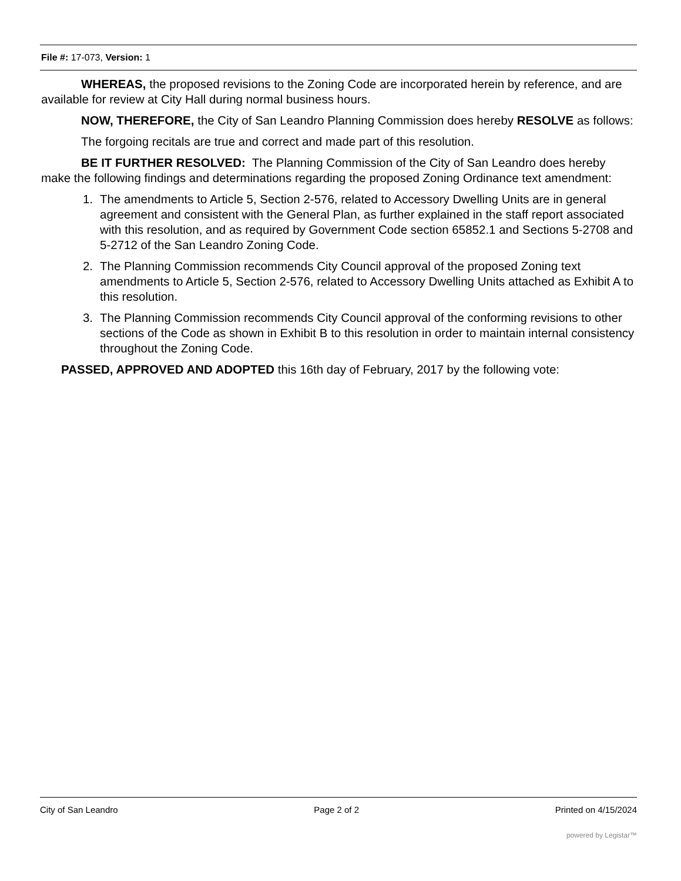File #: 17-073, Version: 1
WHEREAS, the proposed revisions to the Zoning Code are incorporated herein by reference, and are available for review at City Hall during normal business hours.
NOW, THEREFORE, the City of San Leandro Planning Commission does hereby RESOLVE as follows:
The forgoing recitals are true and correct and made part of this resolution.
BE IT FURTHER RESOLVED: The Planning Commission of the City of San Leandro does hereby make the following findings and determinations regarding the proposed Zoning Ordinance text amendment:
1. The amendments to Article 5, Section 2-576, related to Accessory Dwelling Units are in general agreement and consistent with the General Plan, as further explained in the staff report associated with this resolution, and as required by Government Code section 65852.1 and Sections 5-2708 and 5-2712 of the San Leandro Zoning Code.
2. The Planning Commission recommends City Council approval of the proposed Zoning text amendments to Article 5, Section 2-576, related to Accessory Dwelling Units attached as Exhibit A to this resolution.
3. The Planning Commission recommends City Council approval of the conforming revisions to other sections of the Code as shown in Exhibit B to this resolution in order to maintain internal consistency throughout the Zoning Code.
PASSED, APPROVED AND ADOPTED this 16th day of February, 2017 by the following vote:
City of San Leandro Page 2 of 2 Printed on 4/15/2024
powered by Legistar™